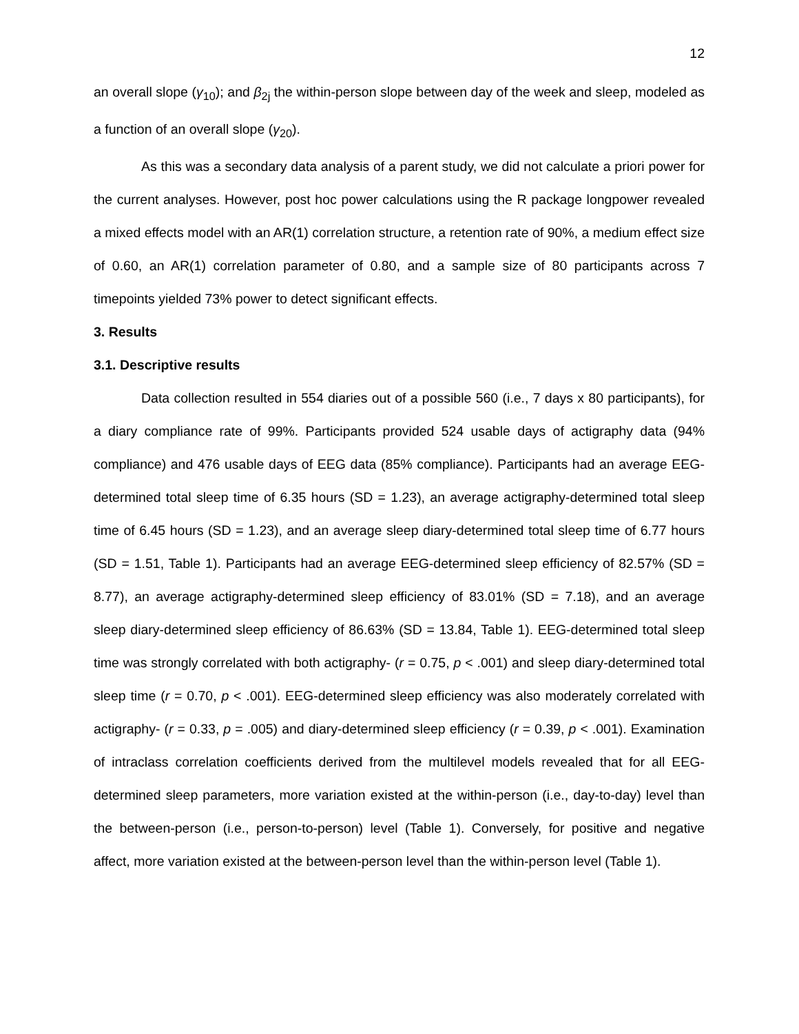12
an overall slope (γ<sub>10</sub>); and β<sub>2j</sub> the within-person slope between day of the week and sleep, modeled as a function of an overall slope (γ<sub>20</sub>).
As this was a secondary data analysis of a parent study, we did not calculate a priori power for the current analyses. However, post hoc power calculations using the R package longpower revealed a mixed effects model with an AR(1) correlation structure, a retention rate of 90%, a medium effect size of 0.60, an AR(1) correlation parameter of 0.80, and a sample size of 80 participants across 7 timepoints yielded 73% power to detect significant effects.
3. Results
3.1. Descriptive results
Data collection resulted in 554 diaries out of a possible 560 (i.e., 7 days x 80 participants), for a diary compliance rate of 99%. Participants provided 524 usable days of actigraphy data (94% compliance) and 476 usable days of EEG data (85% compliance). Participants had an average EEG-determined total sleep time of 6.35 hours (SD = 1.23), an average actigraphy-determined total sleep time of 6.45 hours (SD = 1.23), and an average sleep diary-determined total sleep time of 6.77 hours (SD = 1.51, Table 1). Participants had an average EEG-determined sleep efficiency of 82.57% (SD = 8.77), an average actigraphy-determined sleep efficiency of 83.01% (SD = 7.18), and an average sleep diary-determined sleep efficiency of 86.63% (SD = 13.84, Table 1). EEG-determined total sleep time was strongly correlated with both actigraphy- (r = 0.75, p < .001) and sleep diary-determined total sleep time (r = 0.70, p < .001). EEG-determined sleep efficiency was also moderately correlated with actigraphy- (r = 0.33, p = .005) and diary-determined sleep efficiency (r = 0.39, p < .001). Examination of intraclass correlation coefficients derived from the multilevel models revealed that for all EEG-determined sleep parameters, more variation existed at the within-person (i.e., day-to-day) level than the between-person (i.e., person-to-person) level (Table 1). Conversely, for positive and negative affect, more variation existed at the between-person level than the within-person level (Table 1).